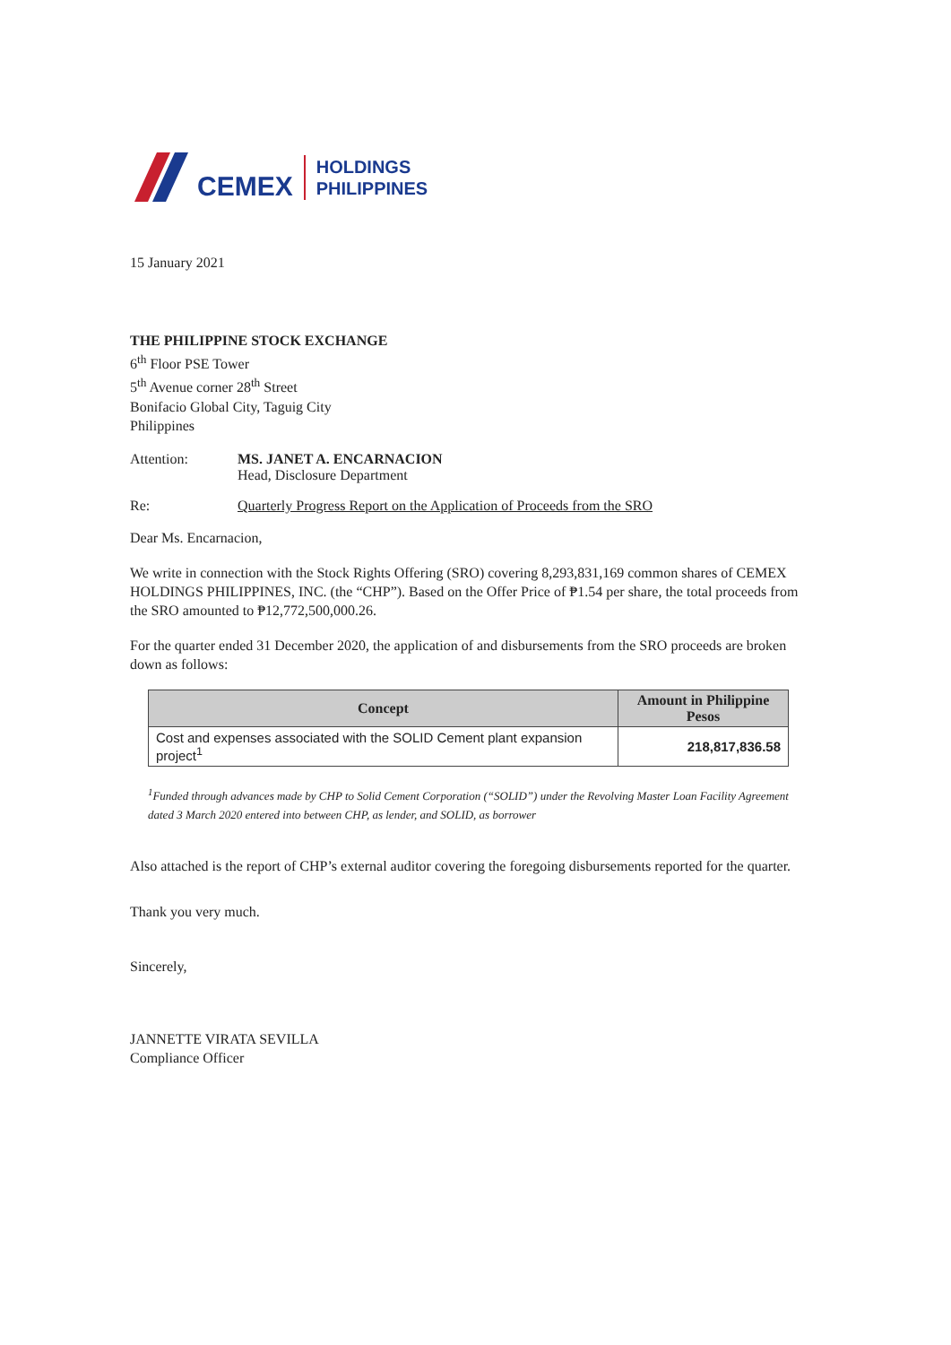CEMEX HOLDINGS
PHILIPPINES
15 January 2021
THE PHILIPPINE STOCK EXCHANGE
6<sup>th</sup> Floor PSE Tower
5<sup>th</sup> Avenue corner 28<sup>th</sup> Street
Bonifacio Global City, Taguig City
Philippines
Attention: MS. JANET A. ENCARNACION
Head, Disclosure Department
Re: Quarterly Progress Report on the Application of Proceeds from the SRO
Dear Ms. Encarnacion,
We write in connection with the Stock Rights Offering (SRO) covering 8,293,831,169 common shares of CEMEX HOLDINGS PHILIPPINES, INC. (the “CHP”). Based on the Offer Price of ₱1.54 per share, the total proceeds from the SRO amounted to ₱12,772,500,000.26.
For the quarter ended 31 December 2020, the application of and disbursements from the SRO proceeds are broken down as follows:
| Concept | Amount in Philippine Pesos |
| --- | --- |
| Cost and expenses associated with the SOLID Cement plant expansion project<sup>1</sup> | 218,817,836.58 |
<sup>1</sup> Funded through advances made by CHP to Solid Cement Corporation (“SOLID”) under the Revolving Master Loan Facility Agreement dated 3 March 2020 entered into between CHP, as lender, and SOLID, as borrower
Also attached is the report of CHP’s external auditor covering the foregoing disbursements reported for the quarter.
Thank you very much.
Sincerely,
JANNETTE VIRATA SEVILLA
Compliance Officer